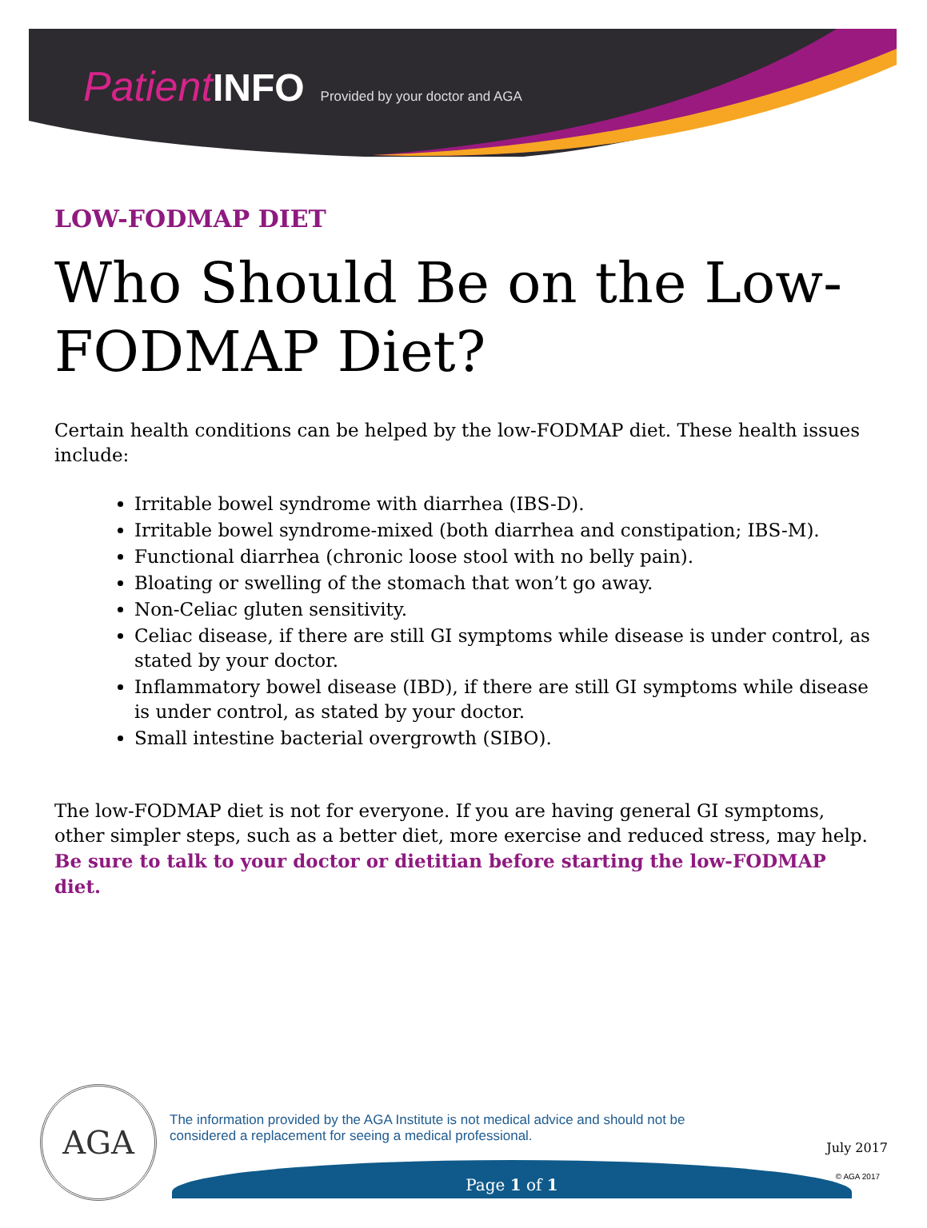Patient INFO Provided by your doctor and AGA
LOW-FODMAP DIET
Who Should Be on the Low-FODMAP Diet?
Certain health conditions can be helped by the low-FODMAP diet. These health issues include:
Irritable bowel syndrome with diarrhea (IBS-D).
Irritable bowel syndrome-mixed (both diarrhea and constipation; IBS-M).
Functional diarrhea (chronic loose stool with no belly pain).
Bloating or swelling of the stomach that won’t go away.
Non-Celiac gluten sensitivity.
Celiac disease, if there are still GI symptoms while disease is under control, as stated by your doctor.
Inflammatory bowel disease (IBD), if there are still GI symptoms while disease is under control, as stated by your doctor.
Small intestine bacterial overgrowth (SIBO).
The low-FODMAP diet is not for everyone. If you are having general GI symptoms, other simpler steps, such as a better diet, more exercise and reduced stress, may help. Be sure to talk to your doctor or dietitian before starting the low-FODMAP diet.
AGA
The information provided by the AGA Institute is not medical advice and should not be considered a replacement for seeing a medical professional.
July 2017
Page 1 of 1 © AGA 2017